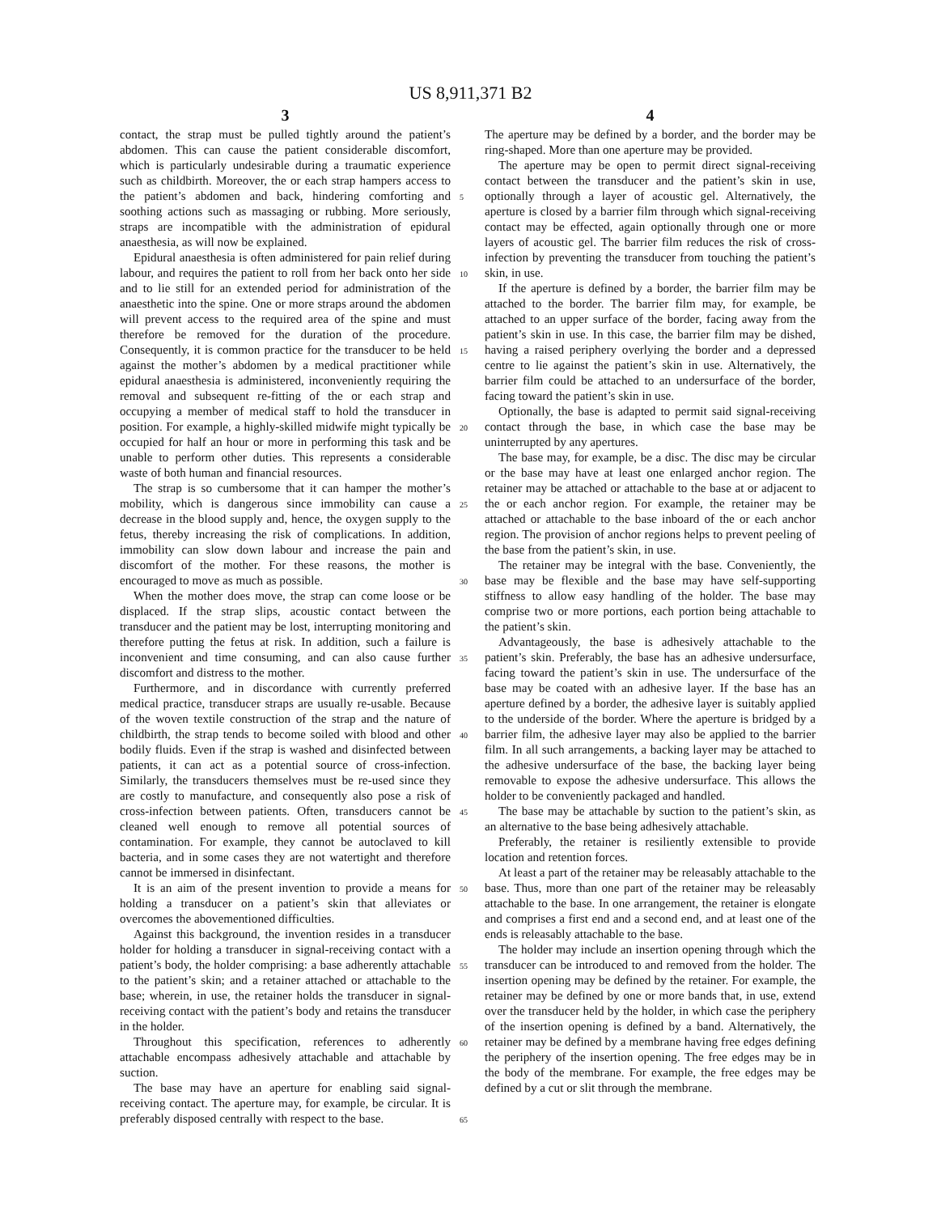US 8,911,371 B2
3
contact, the strap must be pulled tightly around the patient’s abdomen. This can cause the patient considerable discomfort, which is particularly undesirable during a traumatic experience such as childbirth. Moreover, the or each strap hampers access to the patient’s abdomen and back, hindering comforting and soothing actions such as massaging or rubbing. More seriously, straps are incompatible with the administration of epidural anaesthesia, as will now be explained.
Epidural anaesthesia is often administered for pain relief during labour, and requires the patient to roll from her back onto her side and to lie still for an extended period for administration of the anaesthetic into the spine. One or more straps around the abdomen will prevent access to the required area of the spine and must therefore be removed for the duration of the procedure. Consequently, it is common practice for the transducer to be held against the mother’s abdomen by a medical practitioner while epidural anaesthesia is administered, inconveniently requiring the removal and subsequent re-fitting of the or each strap and occupying a member of medical staff to hold the transducer in position. For example, a highly-skilled midwife might typically be occupied for half an hour or more in performing this task and be unable to perform other duties. This represents a considerable waste of both human and financial resources.
The strap is so cumbersome that it can hamper the mother’s mobility, which is dangerous since immobility can cause a decrease in the blood supply and, hence, the oxygen supply to the fetus, thereby increasing the risk of complications. In addition, immobility can slow down labour and increase the pain and discomfort of the mother. For these reasons, the mother is encouraged to move as much as possible.
When the mother does move, the strap can come loose or be displaced. If the strap slips, acoustic contact between the transducer and the patient may be lost, interrupting monitoring and therefore putting the fetus at risk. In addition, such a failure is inconvenient and time consuming, and can also cause further discomfort and distress to the mother.
Furthermore, and in discordance with currently preferred medical practice, transducer straps are usually re-usable. Because of the woven textile construction of the strap and the nature of childbirth, the strap tends to become soiled with blood and other bodily fluids. Even if the strap is washed and disinfected between patients, it can act as a potential source of cross-infection. Similarly, the transducers themselves must be re-used since they are costly to manufacture, and consequently also pose a risk of cross-infection between patients. Often, transducers cannot be cleaned well enough to remove all potential sources of contamination. For example, they cannot be autoclaved to kill bacteria, and in some cases they are not watertight and therefore cannot be immersed in disinfectant.
It is an aim of the present invention to provide a means for holding a transducer on a patient’s skin that alleviates or overcomes the abovementioned difficulties.
Against this background, the invention resides in a transducer holder for holding a transducer in signal-receiving contact with a patient’s body, the holder comprising: a base adherently attachable to the patient’s skin; and a retainer attached or attachable to the base; wherein, in use, the retainer holds the transducer in signal-receiving contact with the patient’s body and retains the transducer in the holder.
Throughout this specification, references to adherently attachable encompass adhesively attachable and attachable by suction.
The base may have an aperture for enabling said signal-receiving contact. The aperture may, for example, be circular. It is preferably disposed centrally with respect to the base.
4
The aperture may be defined by a border, and the border may be ring-shaped. More than one aperture may be provided.
The aperture may be open to permit direct signal-receiving contact between the transducer and the patient’s skin in use, optionally through a layer of acoustic gel. Alternatively, the aperture is closed by a barrier film through which signal-receiving contact may be effected, again optionally through one or more layers of acoustic gel. The barrier film reduces the risk of cross-infection by preventing the transducer from touching the patient’s skin, in use.
If the aperture is defined by a border, the barrier film may be attached to the border. The barrier film may, for example, be attached to an upper surface of the border, facing away from the patient’s skin in use. In this case, the barrier film may be dished, having a raised periphery overlying the border and a depressed centre to lie against the patient’s skin in use. Alternatively, the barrier film could be attached to an undersurface of the border, facing toward the patient’s skin in use.
Optionally, the base is adapted to permit said signal-receiving contact through the base, in which case the base may be uninterrupted by any apertures.
The base may, for example, be a disc. The disc may be circular or the base may have at least one enlarged anchor region. The retainer may be attached or attachable to the base at or adjacent to the or each anchor region. For example, the retainer may be attached or attachable to the base inboard of the or each anchor region. The provision of anchor regions helps to prevent peeling of the base from the patient’s skin, in use.
The retainer may be integral with the base. Conveniently, the base may be flexible and the base may have self-supporting stiffness to allow easy handling of the holder. The base may comprise two or more portions, each portion being attachable to the patient’s skin.
Advantageously, the base is adhesively attachable to the patient’s skin. Preferably, the base has an adhesive undersurface, facing toward the patient’s skin in use. The undersurface of the base may be coated with an adhesive layer. If the base has an aperture defined by a border, the adhesive layer is suitably applied to the underside of the border. Where the aperture is bridged by a barrier film, the adhesive layer may also be applied to the barrier film. In all such arrangements, a backing layer may be attached to the adhesive undersurface of the base, the backing layer being removable to expose the adhesive undersurface. This allows the holder to be conveniently packaged and handled.
The base may be attachable by suction to the patient’s skin, as an alternative to the base being adhesively attachable.
Preferably, the retainer is resiliently extensible to provide location and retention forces.
At least a part of the retainer may be releasably attachable to the base. Thus, more than one part of the retainer may be releasably attachable to the base. In one arrangement, the retainer is elongate and comprises a first end and a second end, and at least one of the ends is releasably attachable to the base.
The holder may include an insertion opening through which the transducer can be introduced to and removed from the holder. The insertion opening may be defined by the retainer. For example, the retainer may be defined by one or more bands that, in use, extend over the transducer held by the holder, in which case the periphery of the insertion opening is defined by a band. Alternatively, the retainer may be defined by a membrane having free edges defining the periphery of the insertion opening. The free edges may be in the body of the membrane. For example, the free edges may be defined by a cut or slit through the membrane.
5
10
15
20
25
30
35
40
45
50
55
60
65